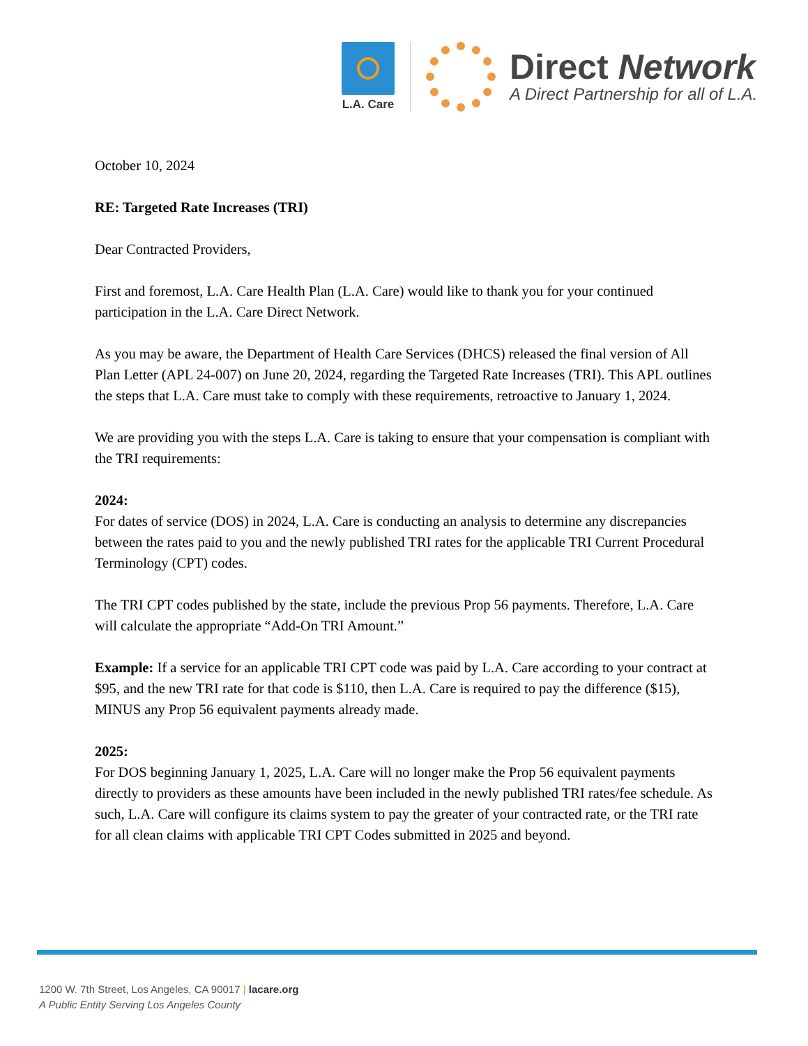L.A. Care
Direct Network
A Direct Partnership for all of L.A.
October 10, 2024
RE: Targeted Rate Increases (TRI)
Dear Contracted Providers,
First and foremost, L.A. Care Health Plan (L.A. Care) would like to thank you for your continued participation in the L.A. Care Direct Network.
As you may be aware, the Department of Health Care Services (DHCS) released the final version of All Plan Letter (APL 24-007) on June 20, 2024, regarding the Targeted Rate Increases (TRI). This APL outlines the steps that L.A. Care must take to comply with these requirements, retroactive to January 1, 2024.
We are providing you with the steps L.A. Care is taking to ensure that your compensation is compliant with the TRI requirements:
2024:
For dates of service (DOS) in 2024, L.A. Care is conducting an analysis to determine any discrepancies between the rates paid to you and the newly published TRI rates for the applicable TRI Current Procedural Terminology (CPT) codes.
The TRI CPT codes published by the state, include the previous Prop 56 payments. Therefore, L.A. Care will calculate the appropriate “Add-On TRI Amount.”
Example: If a service for an applicable TRI CPT code was paid by L.A. Care according to your contract at $95, and the new TRI rate for that code is $110, then L.A. Care is required to pay the difference ($15), MINUS any Prop 56 equivalent payments already made.
2025:
For DOS beginning January 1, 2025, L.A. Care will no longer make the Prop 56 equivalent payments directly to providers as these amounts have been included in the newly published TRI rates/fee schedule. As such, L.A. Care will configure its claims system to pay the greater of your contracted rate, or the TRI rate for all clean claims with applicable TRI CPT Codes submitted in 2025 and beyond.
1200 W. 7th Street, Los Angeles, CA 90017 | lacare.org
A Public Entity Serving Los Angeles County